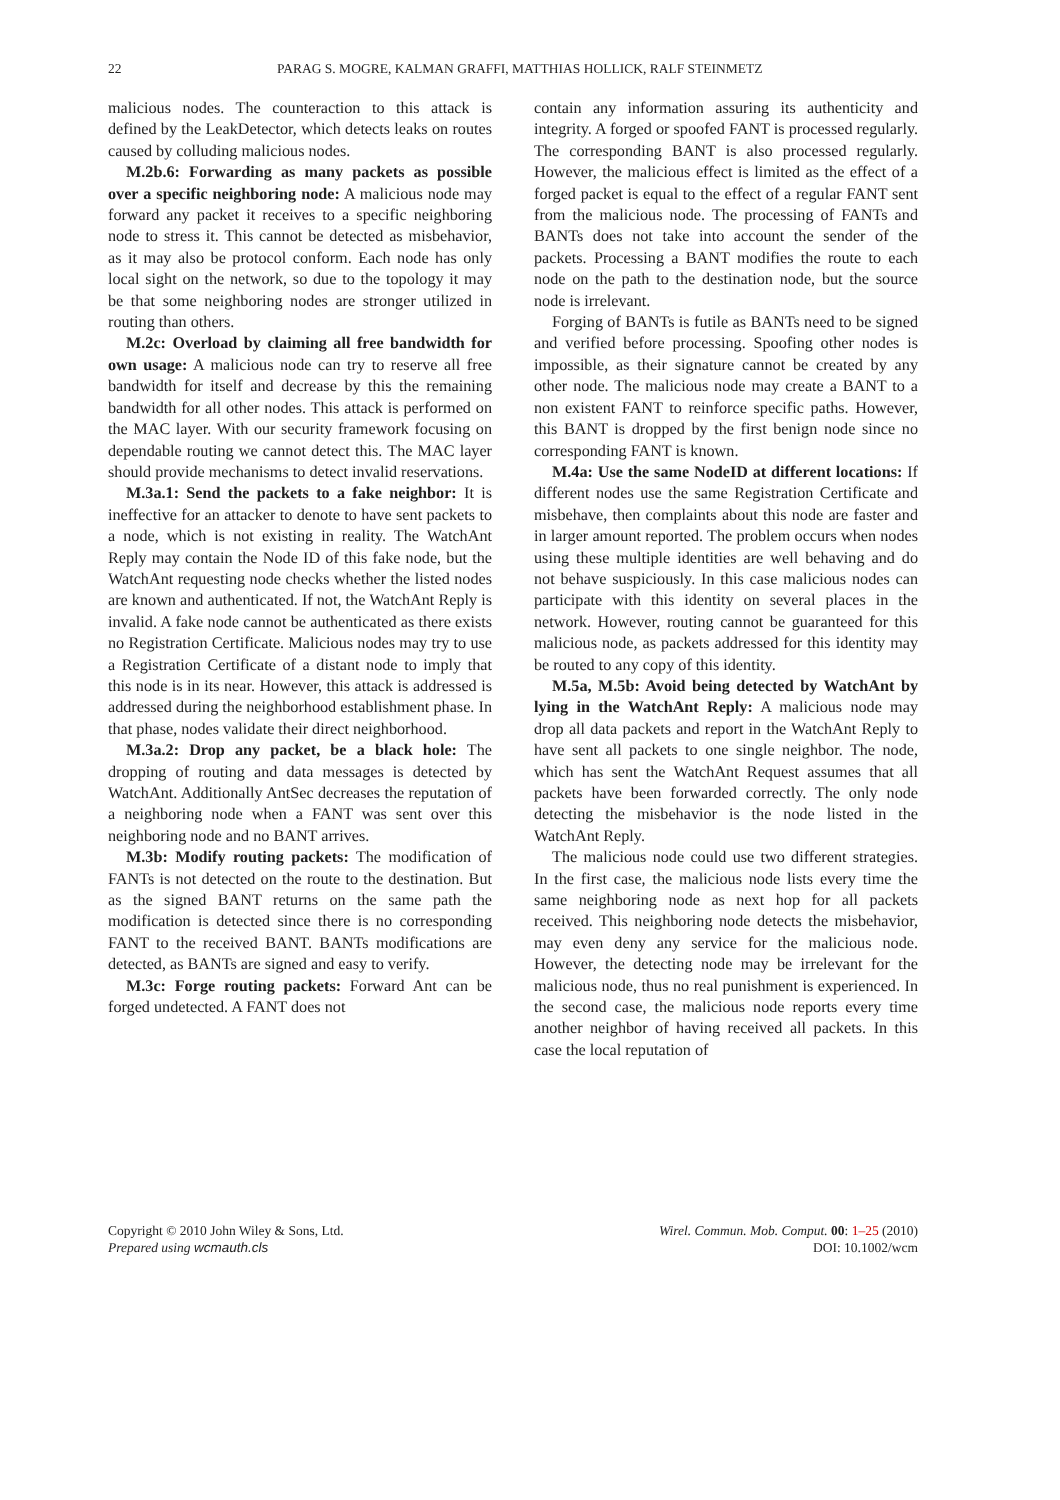22 PARAG S. MOGRE, KALMAN GRAFFI, MATTHIAS HOLLICK, RALF STEINMETZ
malicious nodes. The counteraction to this attack is defined by the LeakDetector, which detects leaks on routes caused by colluding malicious nodes.
M.2b.6: Forwarding as many packets as possible over a specific neighboring node: A malicious node may forward any packet it receives to a specific neighboring node to stress it. This cannot be detected as misbehavior, as it may also be protocol conform. Each node has only local sight on the network, so due to the topology it may be that some neighboring nodes are stronger utilized in routing than others.
M.2c: Overload by claiming all free bandwidth for own usage: A malicious node can try to reserve all free bandwidth for itself and decrease by this the remaining bandwidth for all other nodes. This attack is performed on the MAC layer. With our security framework focusing on dependable routing we cannot detect this. The MAC layer should provide mechanisms to detect invalid reservations.
M.3a.1: Send the packets to a fake neighbor: It is ineffective for an attacker to denote to have sent packets to a node, which is not existing in reality. The WatchAnt Reply may contain the Node ID of this fake node, but the WatchAnt requesting node checks whether the listed nodes are known and authenticated. If not, the WatchAnt Reply is invalid. A fake node cannot be authenticated as there exists no Registration Certificate. Malicious nodes may try to use a Registration Certificate of a distant node to imply that this node is in its near. However, this attack is addressed is addressed during the neighborhood establishment phase. In that phase, nodes validate their direct neighborhood.
M.3a.2: Drop any packet, be a black hole: The dropping of routing and data messages is detected by WatchAnt. Additionally AntSec decreases the reputation of a neighboring node when a FANT was sent over this neighboring node and no BANT arrives.
M.3b: Modify routing packets: The modification of FANTs is not detected on the route to the destination. But as the signed BANT returns on the same path the modification is detected since there is no corresponding FANT to the received BANT. BANTs modifications are detected, as BANTs are signed and easy to verify.
M.3c: Forge routing packets: Forward Ant can be forged undetected. A FANT does not
contain any information assuring its authenticity and integrity. A forged or spoofed FANT is processed regularly. The corresponding BANT is also processed regularly. However, the malicious effect is limited as the effect of a forged packet is equal to the effect of a regular FANT sent from the malicious node. The processing of FANTs and BANTs does not take into account the sender of the packets. Processing a BANT modifies the route to each node on the path to the destination node, but the source node is irrelevant.
Forging of BANTs is futile as BANTs need to be signed and verified before processing. Spoofing other nodes is impossible, as their signature cannot be created by any other node. The malicious node may create a BANT to a non existent FANT to reinforce specific paths. However, this BANT is dropped by the first benign node since no corresponding FANT is known.
M.4a: Use the same NodeID at different locations: If different nodes use the same Registration Certificate and misbehave, then complaints about this node are faster and in larger amount reported. The problem occurs when nodes using these multiple identities are well behaving and do not behave suspiciously. In this case malicious nodes can participate with this identity on several places in the network. However, routing cannot be guaranteed for this malicious node, as packets addressed for this identity may be routed to any copy of this identity.
M.5a, M.5b: Avoid being detected by WatchAnt by lying in the WatchAnt Reply: A malicious node may drop all data packets and report in the WatchAnt Reply to have sent all packets to one single neighbor. The node, which has sent the WatchAnt Request assumes that all packets have been forwarded correctly. The only node detecting the misbehavior is the node listed in the WatchAnt Reply.
The malicious node could use two different strategies. In the first case, the malicious node lists every time the same neighboring node as next hop for all packets received. This neighboring node detects the misbehavior, may even deny any service for the malicious node. However, the detecting node may be irrelevant for the malicious node, thus no real punishment is experienced. In the second case, the malicious node reports every time another neighbor of having received all packets. In this case the local reputation of
Copyright © 2010 John Wiley & Sons, Ltd.
Prepared using wcmauth.cls
Wirel. Commun. Mob. Comput. 00: 1–25 (2010)
DOI: 10.1002/wcm